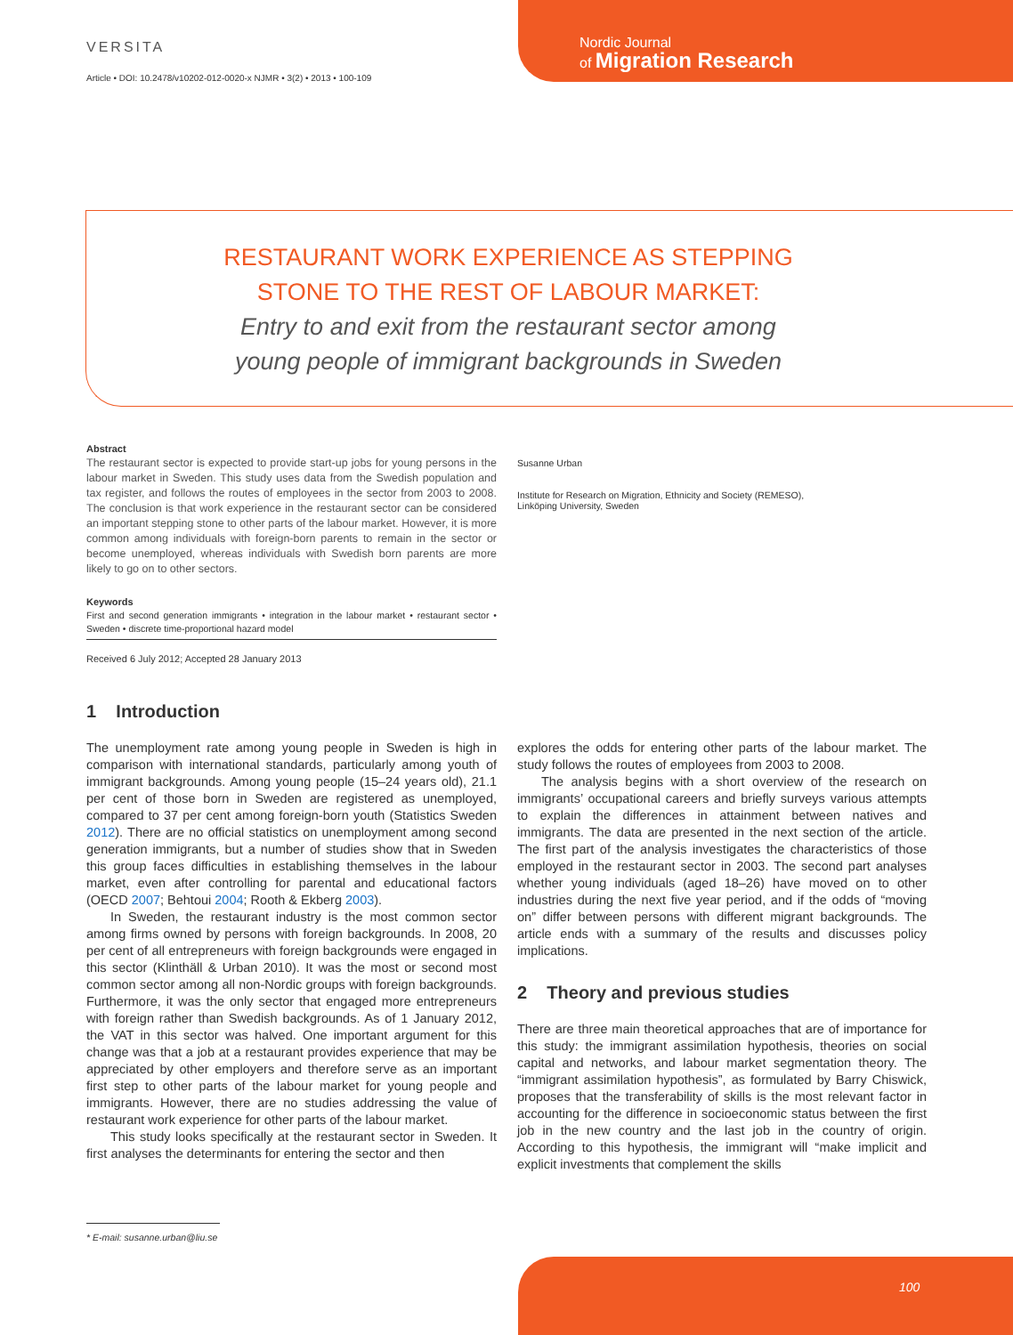VERSITA
Article • DOI: 10.2478/v10202-012-0020-x NJMR • 3(2) • 2013 • 100-109
Nordic Journal
of Migration Research
RESTAURANT WORK EXPERIENCE AS STEPPING
STONE TO THE REST OF LABOUR MARKET:
Entry to and exit from the restaurant sector among
young people of immigrant backgrounds in Sweden
Abstract
The restaurant sector is expected to provide start-up jobs for young persons in the labour market in Sweden. This study uses data from the Swedish population and tax register, and follows the routes of employees in the sector from 2003 to 2008. The conclusion is that work experience in the restaurant sector can be considered an important stepping stone to other parts of the labour market. However, it is more common among individuals with foreign-born parents to remain in the sector or become unemployed, whereas individuals with Swedish born parents are more likely to go on to other sectors.
Keywords
First and second generation immigrants • integration in the labour market • restaurant sector • Sweden • discrete time-proportional hazard model
Received 6 July 2012; Accepted 28 January 2013
Susanne Urban
Institute for Research on Migration, Ethnicity and Society (REMESO),
Linköping University, Sweden
1 Introduction
The unemployment rate among young people in Sweden is high in comparison with international standards, particularly among youth of immigrant backgrounds. Among young people (15–24 years old), 21.1 per cent of those born in Sweden are registered as unemployed, compared to 37 per cent among foreign-born youth (Statistics Sweden 2012). There are no official statistics on unemployment among second generation immigrants, but a number of studies show that in Sweden this group faces difficulties in establishing themselves in the labour market, even after controlling for parental and educational factors (OECD 2007; Behtoui 2004; Rooth & Ekberg 2003).
In Sweden, the restaurant industry is the most common sector among firms owned by persons with foreign backgrounds. In 2008, 20 per cent of all entrepreneurs with foreign backgrounds were engaged in this sector (Klinthäll & Urban 2010). It was the most or second most common sector among all non-Nordic groups with foreign backgrounds. Furthermore, it was the only sector that engaged more entrepreneurs with foreign rather than Swedish backgrounds. As of 1 January 2012, the VAT in this sector was halved. One important argument for this change was that a job at a restaurant provides experience that may be appreciated by other employers and therefore serve as an important first step to other parts of the labour market for young people and immigrants. However, there are no studies addressing the value of restaurant work experience for other parts of the labour market.
This study looks specifically at the restaurant sector in Sweden. It first analyses the determinants for entering the sector and then
explores the odds for entering other parts of the labour market. The study follows the routes of employees from 2003 to 2008.
The analysis begins with a short overview of the research on immigrants’ occupational careers and briefly surveys various attempts to explain the differences in attainment between natives and immigrants. The data are presented in the next section of the article. The first part of the analysis investigates the characteristics of those employed in the restaurant sector in 2003. The second part analyses whether young individuals (aged 18–26) have moved on to other industries during the next five year period, and if the odds of “moving on” differ between persons with different migrant backgrounds. The article ends with a summary of the results and discusses policy implications.
2 Theory and previous studies
There are three main theoretical approaches that are of importance for this study: the immigrant assimilation hypothesis, theories on social capital and networks, and labour market segmentation theory. The “immigrant assimilation hypothesis”, as formulated by Barry Chiswick, proposes that the transferability of skills is the most relevant factor in accounting for the difference in socioeconomic status between the first job in the new country and the last job in the country of origin. According to this hypothesis, the immigrant will “make implicit and explicit investments that complement the skills
* E-mail: susanne.urban@liu.se
100